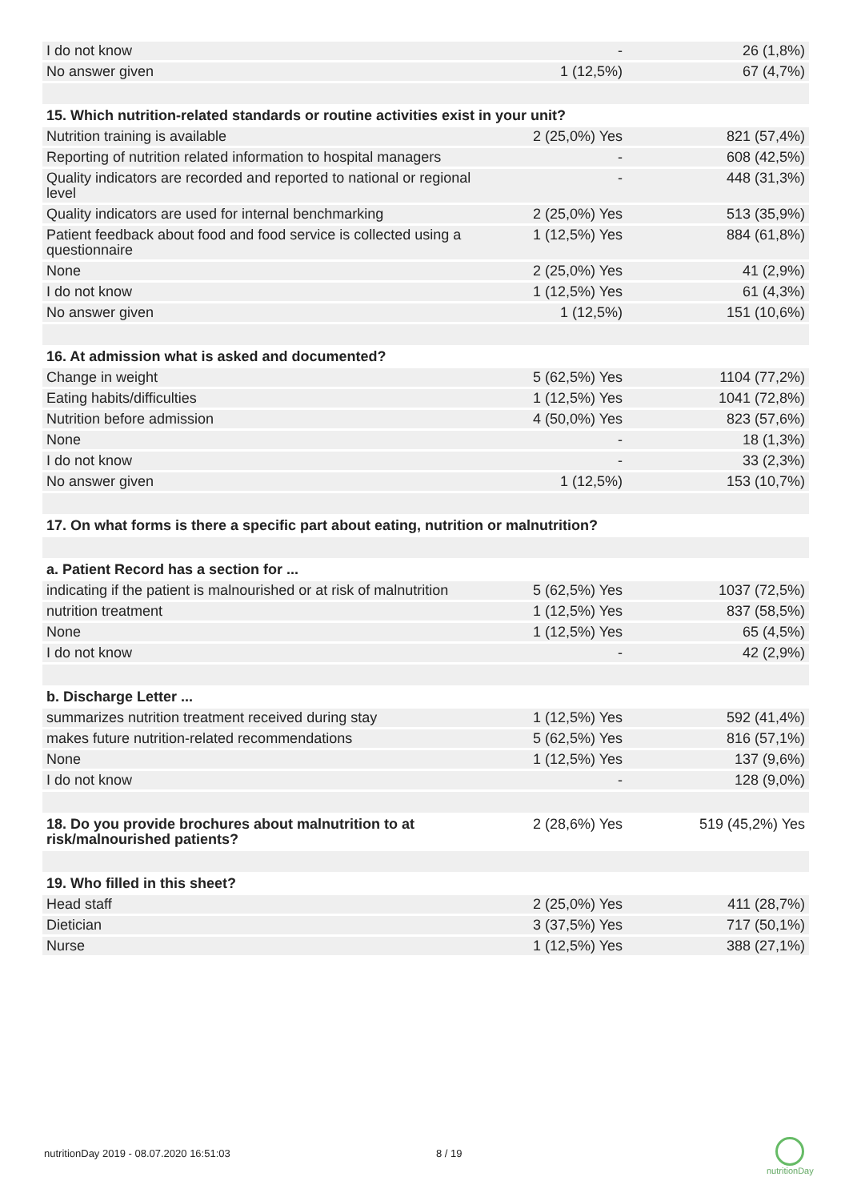| I do not know | - | 26 (1,8%) |
| No answer given | 1 (12,5%) | 67 (4,7%) |
| 15. Which nutrition-related standards or routine activities exist in your unit? | | |
| Nutrition training is available | 2 (25,0%) Yes | 821 (57,4%) |
| Reporting of nutrition related information to hospital managers | - | 608 (42,5%) |
| Quality indicators are recorded and reported to national or regional level | - | 448 (31,3%) |
| Quality indicators are used for internal benchmarking | 2 (25,0%) Yes | 513 (35,9%) |
| Patient feedback about food and food service is collected using a questionnaire | 1 (12,5%) Yes | 884 (61,8%) |
| None | 2 (25,0%) Yes | 41 (2,9%) |
| I do not know | 1 (12,5%) Yes | 61 (4,3%) |
| No answer given | 1 (12,5%) | 151 (10,6%) |
| 16. At admission what is asked and documented? | | |
| Change in weight | 5 (62,5%) Yes | 1104 (77,2%) |
| Eating habits/difficulties | 1 (12,5%) Yes | 1041 (72,8%) |
| Nutrition before admission | 4 (50,0%) Yes | 823 (57,6%) |
| None | - | 18 (1,3%) |
| I do not know | - | 33 (2,3%) |
| No answer given | 1 (12,5%) | 153 (10,7%) |
| 17. On what forms is there a specific part about eating, nutrition or malnutrition? | | |
| a. Patient Record has a section for ... | | |
| indicating if the patient is malnourished or at risk of malnutrition | 5 (62,5%) Yes | 1037 (72,5%) |
| nutrition treatment | 1 (12,5%) Yes | 837 (58,5%) |
| None | 1 (12,5%) Yes | 65 (4,5%) |
| I do not know | - | 42 (2,9%) |
| b. Discharge Letter ... | | |
| summarizes nutrition treatment received during stay | 1 (12,5%) Yes | 592 (41,4%) |
| makes future nutrition-related recommendations | 5 (62,5%) Yes | 816 (57,1%) |
| None | 1 (12,5%) Yes | 137 (9,6%) |
| I do not know | - | 128 (9,0%) |
| 18. Do you provide brochures about malnutrition to at risk/malnourished patients? | 2 (28,6%) Yes | 519 (45,2%) Yes |
| 19. Who filled in this sheet? | | |
| Head staff | 2 (25,0%) Yes | 411 (28,7%) |
| Dietician | 3 (37,5%) Yes | 717 (50,1%) |
| Nurse | 1 (12,5%) Yes | 388 (27,1%) |
nutritionDay 2019 - 08.07.2020 16:51:03
8 / 19
nutritionDay